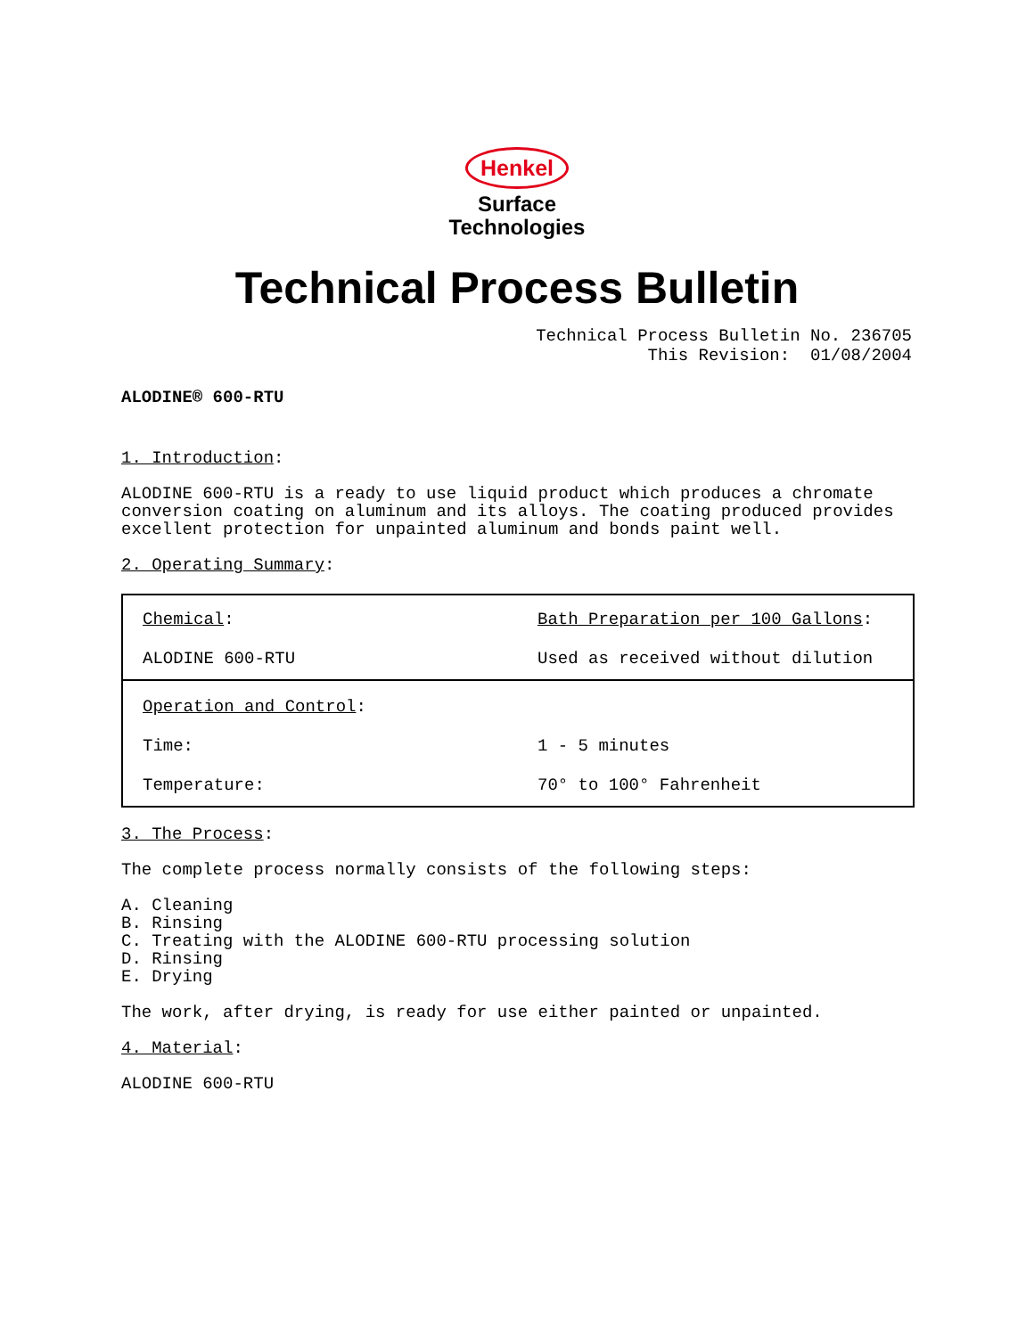Henkel
Surface
Technologies
Technical Process Bulletin
Technical Process Bulletin No. 236705 This Revision: 01/08/2004
ALODINE® 600-RTU
1. Introduction:
ALODINE 600-RTU is a ready to use liquid product which produces a chromate conversion coating on aluminum and its alloys. The coating produced provides excellent protection for unpainted aluminum and bonds paint well.
2. Operating Summary:
| Chemical : ALODINE 600-RTU | Bath Preparation per 100 Gallons : Used as received without dilution |
| Operation and Control : Time: Temperature: | 1 - 5 minutes 70° to 100° Fahrenheit |
3. The Process:
The complete process normally consists of the following steps:
A. Cleaning
B. Rinsing
C. Treating with the ALODINE 600-RTU processing solution
D. Rinsing
E. Drying
The work, after drying, is ready for use either painted or unpainted.
4. Material:
ALODINE 600-RTU